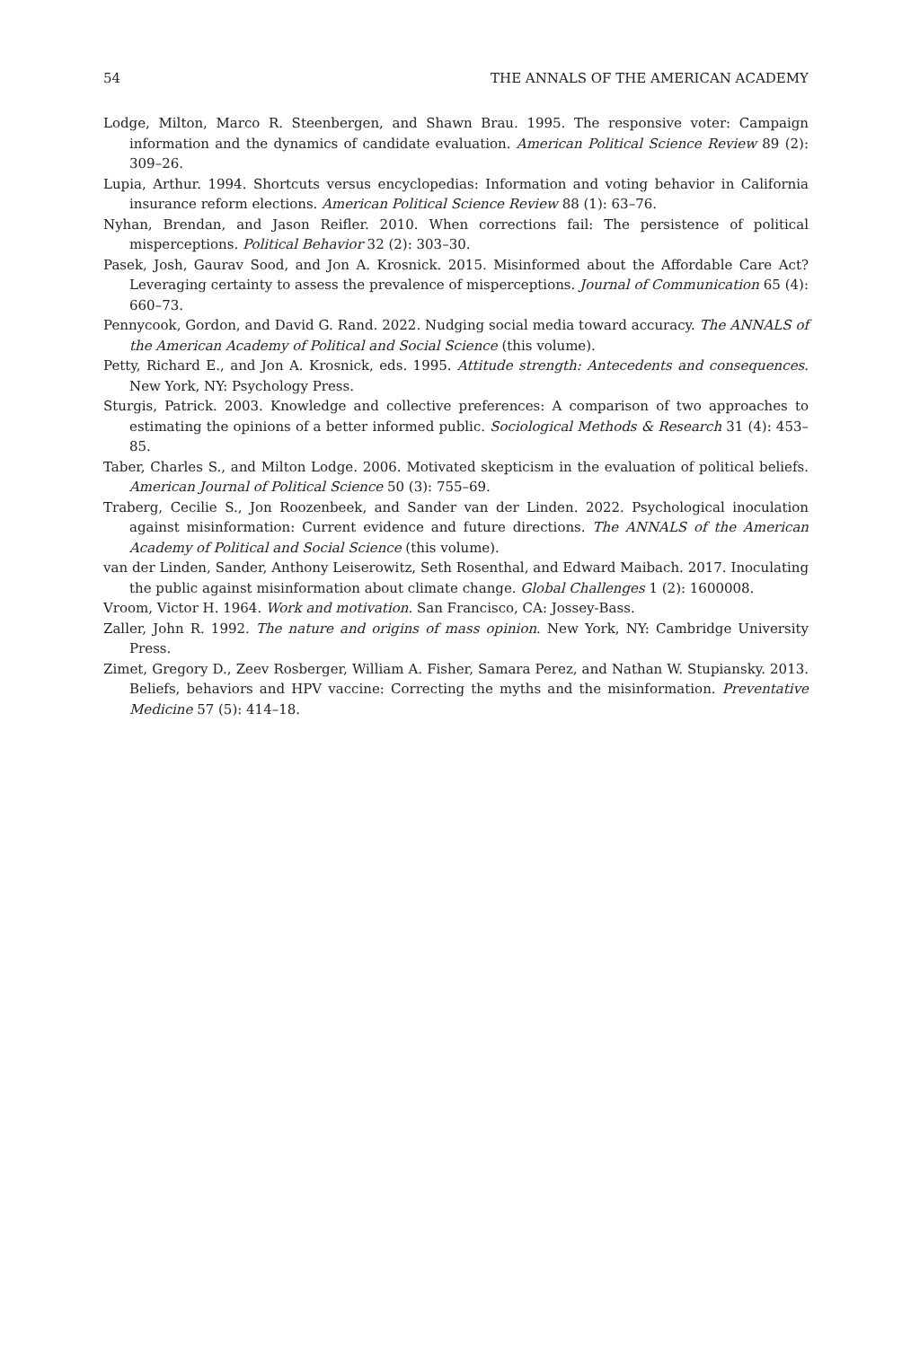54 THE ANNALS OF THE AMERICAN ACADEMY
Lodge, Milton, Marco R. Steenbergen, and Shawn Brau. 1995. The responsive voter: Campaign information and the dynamics of candidate evaluation. American Political Science Review 89 (2): 309–26.
Lupia, Arthur. 1994. Shortcuts versus encyclopedias: Information and voting behavior in California insurance reform elections. American Political Science Review 88 (1): 63–76.
Nyhan, Brendan, and Jason Reifler. 2010. When corrections fail: The persistence of political misperceptions. Political Behavior 32 (2): 303–30.
Pasek, Josh, Gaurav Sood, and Jon A. Krosnick. 2015. Misinformed about the Affordable Care Act? Leveraging certainty to assess the prevalence of misperceptions. Journal of Communication 65 (4): 660–73.
Pennycook, Gordon, and David G. Rand. 2022. Nudging social media toward accuracy. The ANNALS of the American Academy of Political and Social Science (this volume).
Petty, Richard E., and Jon A. Krosnick, eds. 1995. Attitude strength: Antecedents and consequences. New York, NY: Psychology Press.
Sturgis, Patrick. 2003. Knowledge and collective preferences: A comparison of two approaches to estimating the opinions of a better informed public. Sociological Methods & Research 31 (4): 453–85.
Taber, Charles S., and Milton Lodge. 2006. Motivated skepticism in the evaluation of political beliefs. American Journal of Political Science 50 (3): 755–69.
Traberg, Cecilie S., Jon Roozenbeek, and Sander van der Linden. 2022. Psychological inoculation against misinformation: Current evidence and future directions. The ANNALS of the American Academy of Political and Social Science (this volume).
van der Linden, Sander, Anthony Leiserowitz, Seth Rosenthal, and Edward Maibach. 2017. Inoculating the public against misinformation about climate change. Global Challenges 1 (2): 1600008.
Vroom, Victor H. 1964. Work and motivation. San Francisco, CA: Jossey-Bass.
Zaller, John R. 1992. The nature and origins of mass opinion. New York, NY: Cambridge University Press.
Zimet, Gregory D., Zeev Rosberger, William A. Fisher, Samara Perez, and Nathan W. Stupiansky. 2013. Beliefs, behaviors and HPV vaccine: Correcting the myths and the misinformation. Preventative Medicine 57 (5): 414–18.